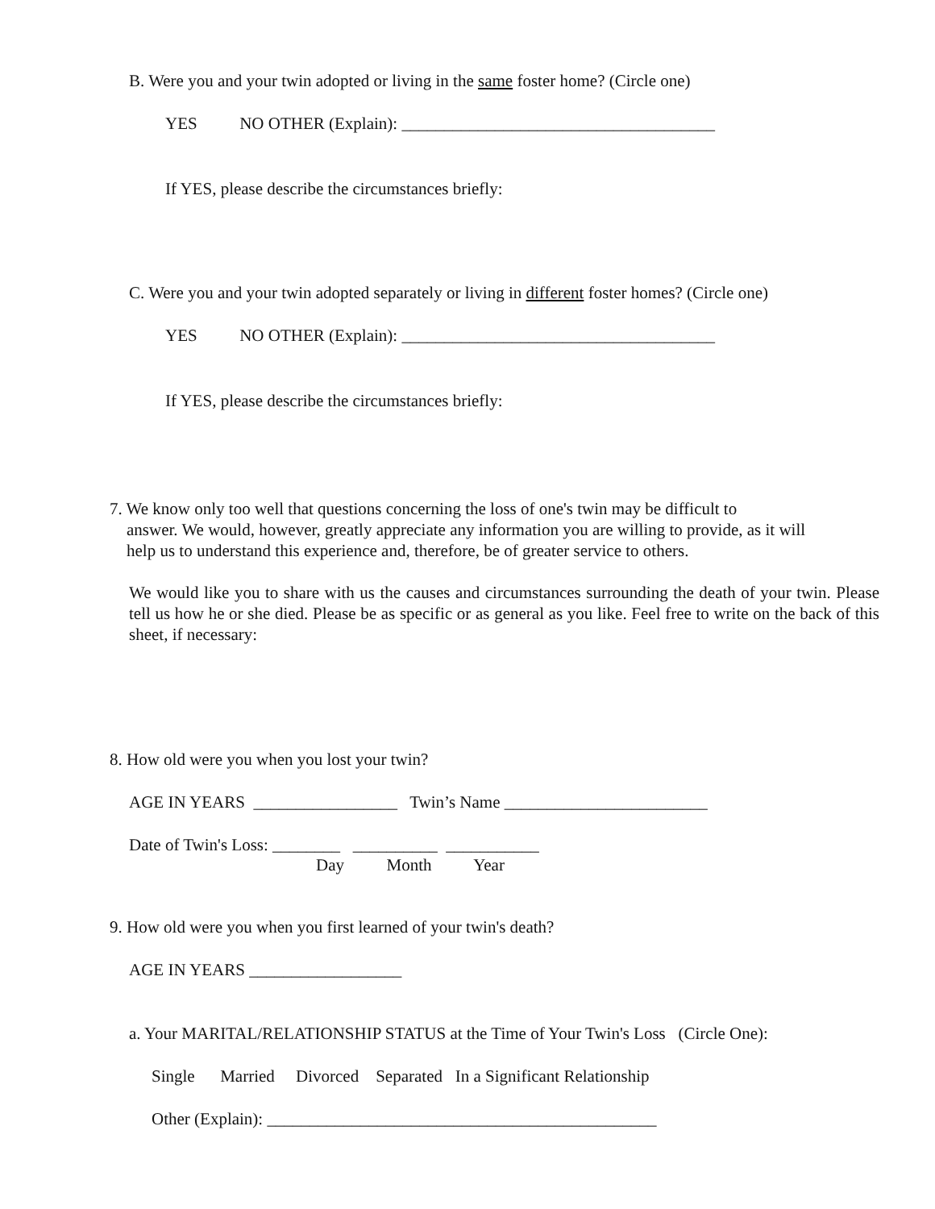B. Were you and your twin adopted or living in the same foster home? (Circle one)
YES NO OTHER (Explain): _____________________________________
If YES, please describe the circumstances briefly:
C. Were you and your twin adopted separately or living in different foster homes? (Circle one)
YES NO OTHER (Explain): _____________________________________
If YES, please describe the circumstances briefly:
7. We know only too well that questions concerning the loss of one's twin may be difficult to
answer. We would, however, greatly appreciate any information you are willing to provide, as it will
help us to understand this experience and, therefore, be of greater service to others.
We would like you to share with us the causes and circumstances surrounding the death of your twin. Please tell us how he or she died. Please be as specific or as general as you like. Feel free to write on the back of this sheet, if necessary:
8. How old were you when you lost your twin?
AGE IN YEARS _________________ Twin’s Name ________________________
Date of Twin's Loss: ________ __________ ___________
Day Month Year
9. How old were you when you first learned of your twin's death?
AGE IN YEARS __________________
a. Your MARITAL/RELATIONSHIP STATUS at the Time of Your Twin's Loss (Circle One):
Single Married Divorced Separated In a Significant Relationship
Other (Explain): ______________________________________________